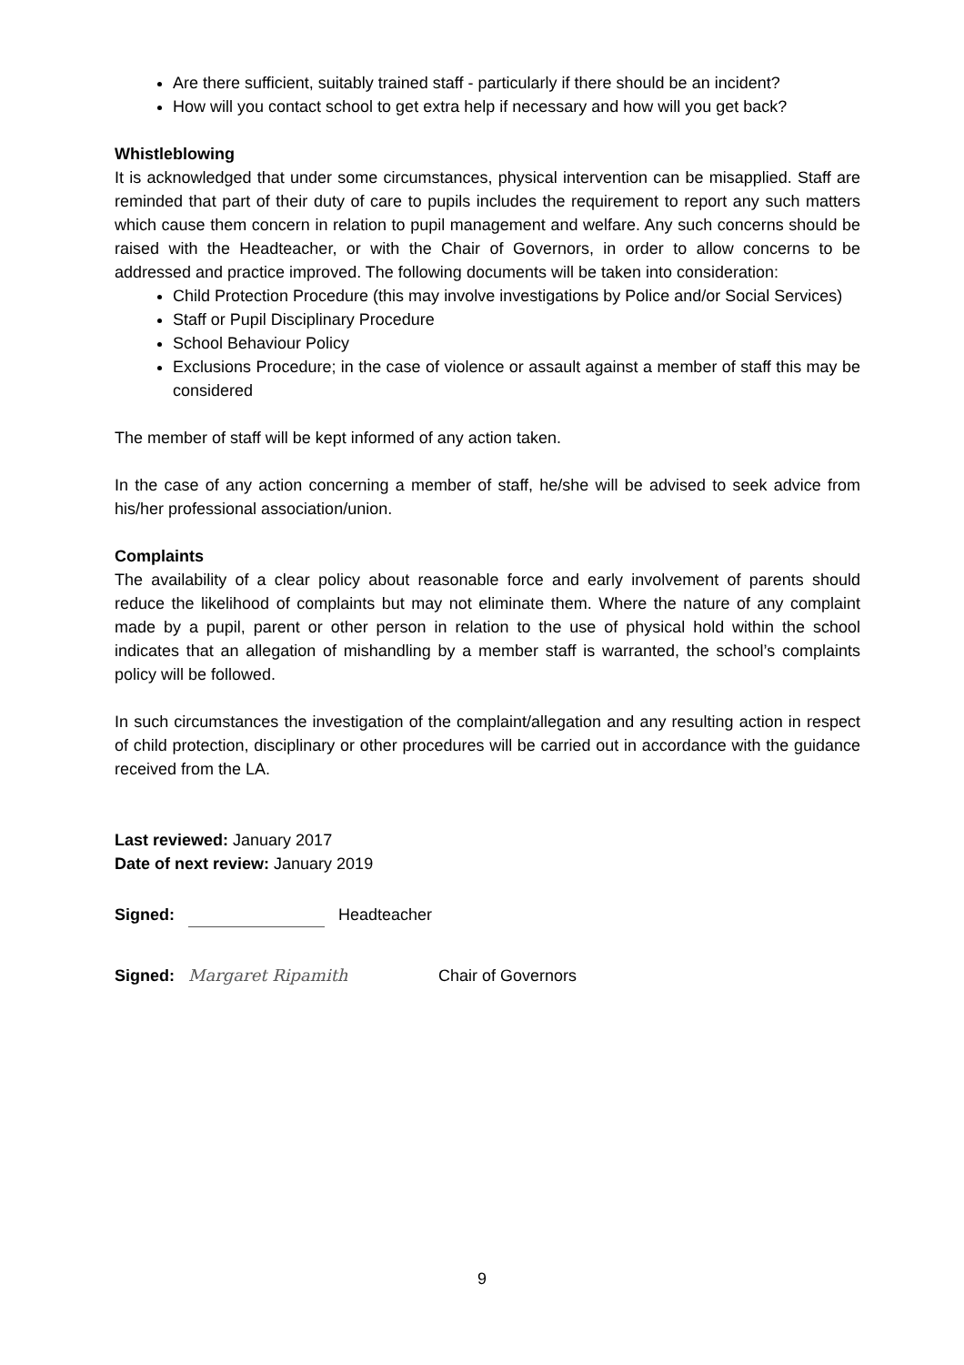Are there sufficient, suitably trained staff - particularly if there should be an incident?
How will you contact school to get extra help if necessary and how will you get back?
Whistleblowing
It is acknowledged that under some circumstances, physical intervention can be misapplied. Staff are reminded that part of their duty of care to pupils includes the requirement to report any such matters which cause them concern in relation to pupil management and welfare. Any such concerns should be raised with the Headteacher, or with the Chair of Governors, in order to allow concerns to be addressed and practice improved. The following documents will be taken into consideration:
Child Protection Procedure (this may involve investigations by Police and/or Social Services)
Staff or Pupil Disciplinary Procedure
School Behaviour Policy
Exclusions Procedure; in the case of violence or assault against a member of staff this may be considered
The member of staff will be kept informed of any action taken.
In the case of any action concerning a member of staff, he/she will be advised to seek advice from his/her professional association/union.
Complaints
The availability of a clear policy about reasonable force and early involvement of parents should reduce the likelihood of complaints but may not eliminate them. Where the nature of any complaint made by a pupil, parent or other person in relation to the use of physical hold within the school indicates that an allegation of mishandling by a member staff is warranted, the school’s complaints policy will be followed.
In such circumstances the investigation of the complaint/allegation and any resulting action in respect of child protection, disciplinary or other procedures will be carried out in accordance with the guidance received from the LA.
Last reviewed: January 2017
Date of next review: January 2019
Signed: Headteacher
Signed: Margaret Ripamith Chair of Governors
9